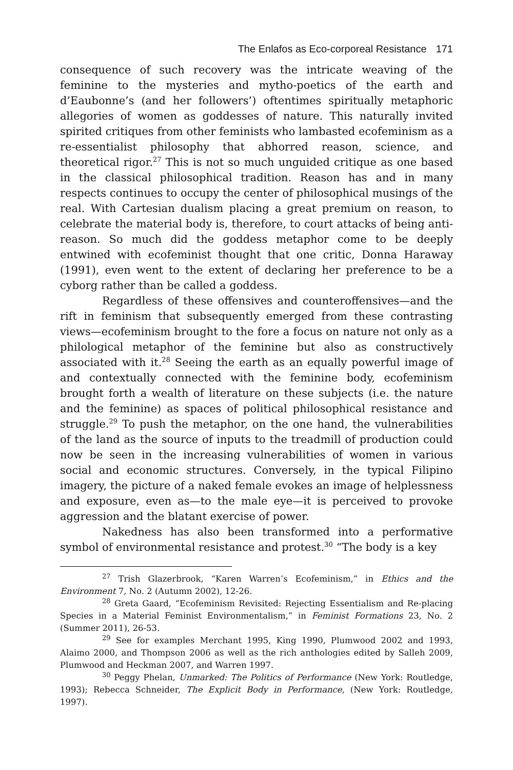The Enlafos as Eco-corporeal Resistance 171
consequence of such recovery was the intricate weaving of the feminine to the mysteries and mytho-poetics of the earth and d’Eaubonne’s (and her followers’) oftentimes spiritually metaphoric allegories of women as goddesses of nature. This naturally invited spirited critiques from other feminists who lambasted ecofeminism as a re-essentialist philosophy that abhorred reason, science, and theoretical rigor.<sup>27</sup> This is not so much unguided critique as one based in the classical philosophical tradition. Reason has and in many respects continues to occupy the center of philosophical musings of the real. With Cartesian dualism placing a great premium on reason, to celebrate the material body is, therefore, to court attacks of being anti-reason. So much did the goddess metaphor come to be deeply entwined with ecofeminist thought that one critic, Donna Haraway (1991), even went to the extent of declaring her preference to be a cyborg rather than be called a goddess.
Regardless of these offensives and counteroffensives—and the rift in feminism that subsequently emerged from these contrasting views—ecofeminism brought to the fore a focus on nature not only as a philological metaphor of the feminine but also as constructively associated with it.<sup>28</sup> Seeing the earth as an equally powerful image of and contextually connected with the feminine body, ecofeminism brought forth a wealth of literature on these subjects (i.e. the nature and the feminine) as spaces of political philosophical resistance and struggle.<sup>29</sup> To push the metaphor, on the one hand, the vulnerabilities of the land as the source of inputs to the treadmill of production could now be seen in the increasing vulnerabilities of women in various social and economic structures. Conversely, in the typical Filipino imagery, the picture of a naked female evokes an image of helplessness and exposure, even as—to the male eye—it is perceived to provoke aggression and the blatant exercise of power.
Nakedness has also been transformed into a performative symbol of environmental resistance and protest.<sup>30</sup> “The body is a key
<sup>27</sup> Trish Glazerbrook, “Karen Warren’s Ecofeminism,” in Ethics and the Environment 7, No. 2 (Autumn 2002), 12-26.
<sup>28</sup> Greta Gaard, “Ecofeminism Revisited: Rejecting Essentialism and Re-placing Species in a Material Feminist Environmentalism,” in Feminist Formations 23, No. 2 (Summer 2011), 26-53.
<sup>29</sup> See for examples Merchant 1995, King 1990, Plumwood 2002 and 1993, Alaimo 2000, and Thompson 2006 as well as the rich anthologies edited by Salleh 2009, Plumwood and Heckman 2007, and Warren 1997.
<sup>30</sup> Peggy Phelan, Unmarked: The Politics of Performance (New York: Routledge, 1993); Rebecca Schneider, The Explicit Body in Performance, (New York: Routledge, 1997).